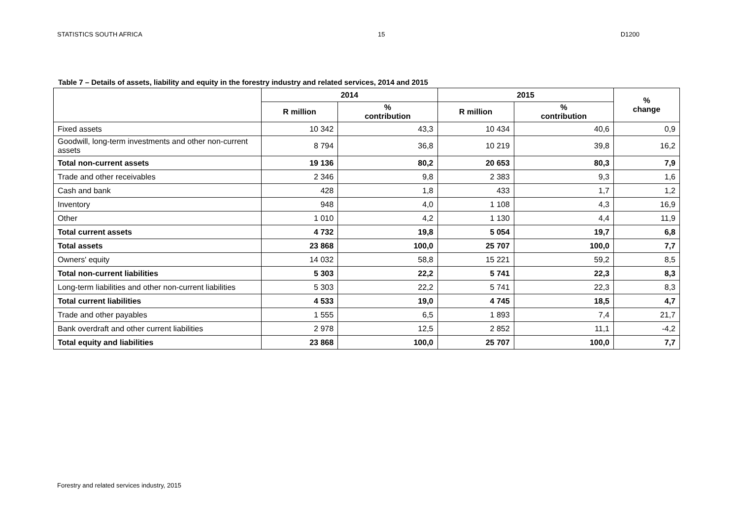STATISTICS SOUTH AFRICA 15 D1200
Table 7 – Details of assets, liability and equity in the forestry industry and related services, 2014 and 2015
| | 2014 | | 2015 | | % change |
| --- | --- | --- | --- | --- | --- |
| | R million | % contribution | R million | % contribution | |
| Fixed assets | 10 342 | 43,3 | 10 434 | 40,6 | 0,9 |
| Goodwill, long-term investments and other non-current assets | 8 794 | 36,8 | 10 219 | 39,8 | 16,2 |
| Total non-current assets | 19 136 | 80,2 | 20 653 | 80,3 | 7,9 |
| Trade and other receivables | 2 346 | 9,8 | 2 383 | 9,3 | 1,6 |
| Cash and bank | 428 | 1,8 | 433 | 1,7 | 1,2 |
| Inventory | 948 | 4,0 | 1 108 | 4,3 | 16,9 |
| Other | 1 010 | 4,2 | 1 130 | 4,4 | 11,9 |
| Total current assets | 4 732 | 19,8 | 5 054 | 19,7 | 6,8 |
| Total assets | 23 868 | 100,0 | 25 707 | 100,0 | 7,7 |
| Owners' equity | 14 032 | 58,8 | 15 221 | 59,2 | 8,5 |
| Total non-current liabilities | 5 303 | 22,2 | 5 741 | 22,3 | 8,3 |
| Long-term liabilities and other non-current liabilities | 5 303 | 22,2 | 5 741 | 22,3 | 8,3 |
| Total current liabilities | 4 533 | 19,0 | 4 745 | 18,5 | 4,7 |
| Trade and other payables | 1 555 | 6,5 | 1 893 | 7,4 | 21,7 |
| Bank overdraft and other current liabilities | 2 978 | 12,5 | 2 852 | 11,1 | -4,2 |
| Total equity and liabilities | 23 868 | 100,0 | 25 707 | 100,0 | 7,7 |
Forestry and related services industry, 2015